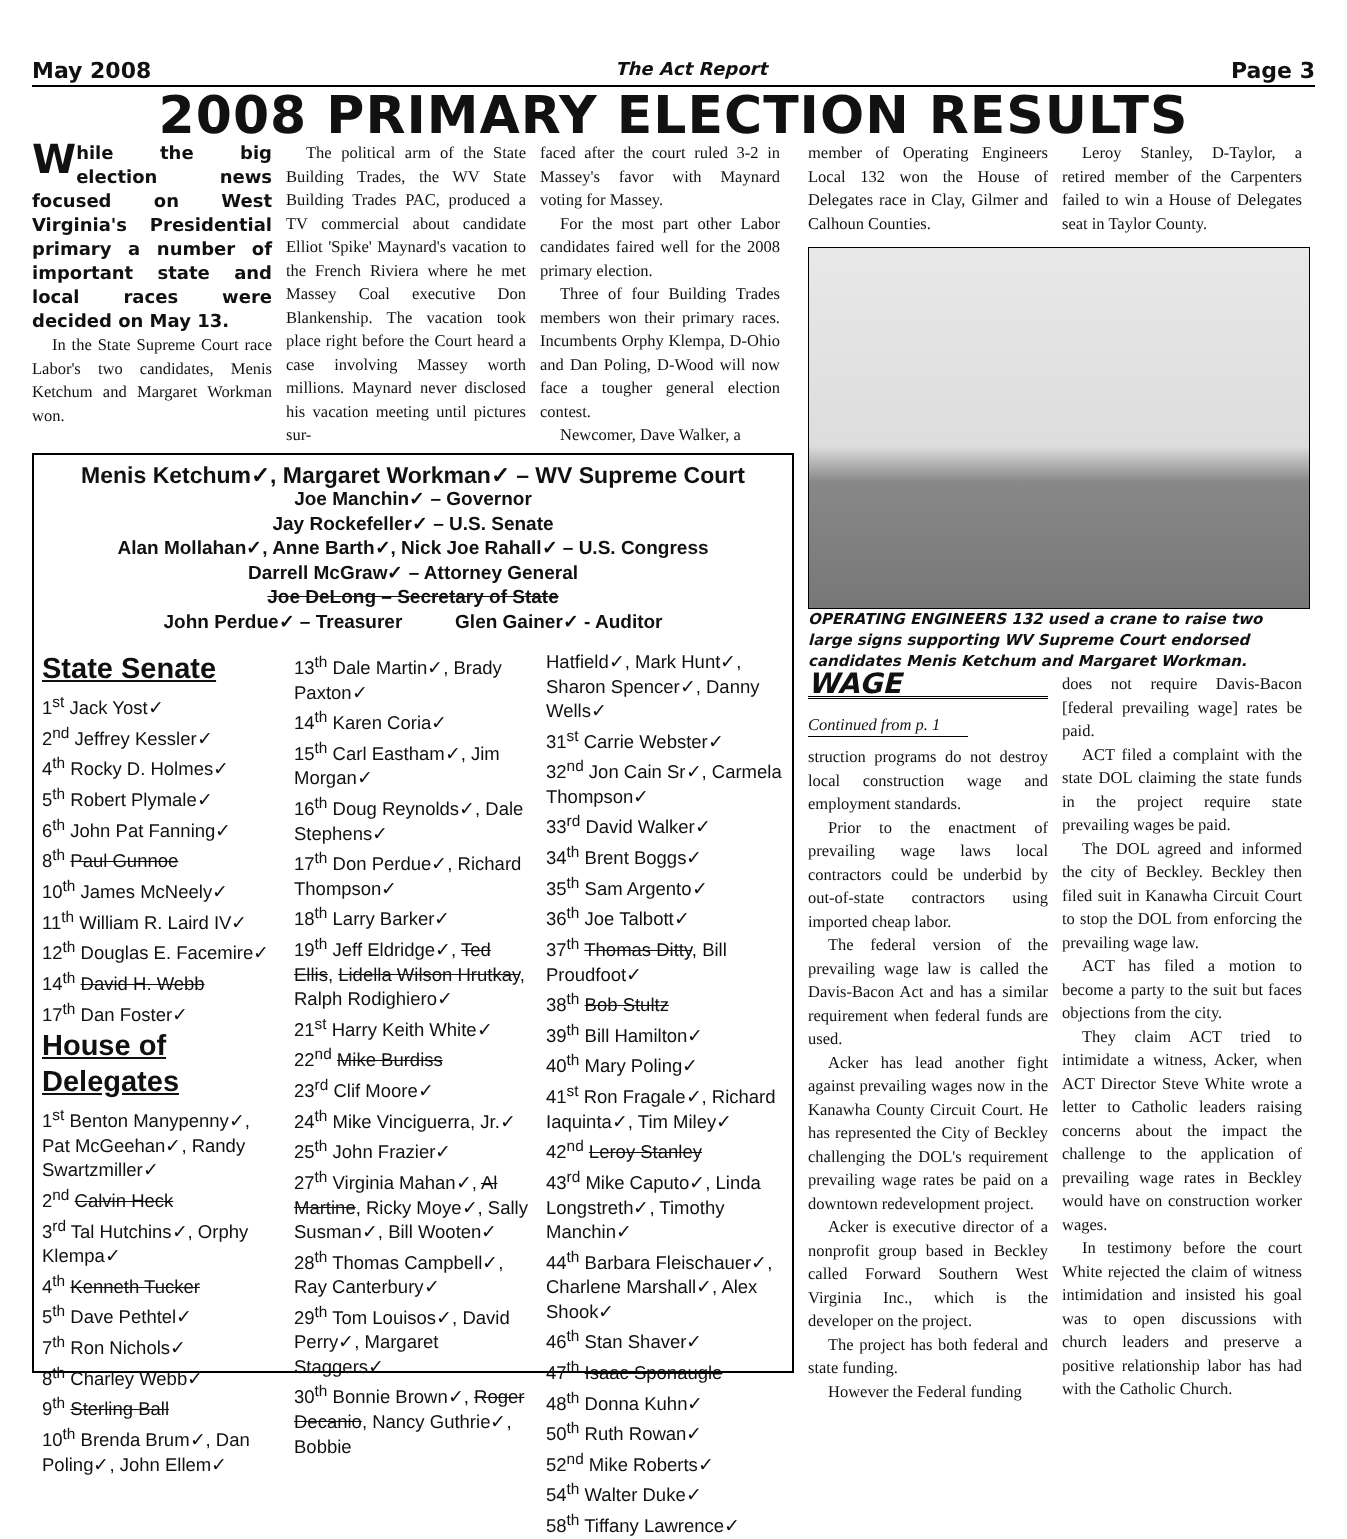May 2008 The Act Report Page 3
2008 PRIMARY ELECTION RESULTS
While the big election news focused on West Virginia's Presidential primary a number of important state and local races were decided on May 13.
In the State Supreme Court race Labor's two candidates, Menis Ketchum and Margaret Workman won.
The political arm of the State Building Trades, the WV State Building Trades PAC, produced a TV commercial about candidate Elliot 'Spike' Maynard's vacation to the French Riviera where he met Massey Coal executive Don Blankenship. The vacation took place right before the Court heard a case involving Massey worth millions. Maynard never disclosed his vacation meeting until pictures sur-
faced after the court ruled 3-2 in Massey's favor with Maynard voting for Massey.
For the most part other Labor candidates faired well for the 2008 primary election.
Three of four Building Trades members won their primary races. Incumbents Orphy Klempa, D-Ohio and Dan Poling, D-Wood will now face a tougher general election contest.
Newcomer, Dave Walker, a
Menis Ketchum✓, Margaret Workman✓ – WV Supreme Court
Joe Manchin✓ – Governor
Jay Rockefeller✓ – U.S. Senate
Alan Mollahan✓, Anne Barth✓, Nick Joe Rahall✓ – U.S. Congress
Darrell McGraw✓ – Attorney General
Joe DeLong – Secretary of State
John Perdue✓ – Treasurer Glen Gainer✓ - Auditor
State Senate
1<sup>st</sup> Jack Yost✓
2<sup>nd</sup> Jeffrey Kessler✓
4<sup>th</sup> Rocky D. Holmes✓
5<sup>th</sup> Robert Plymale✓
6<sup>th</sup> John Pat Fanning✓
8<sup>th</sup> Paul Gunnoe
10<sup>th</sup> James McNeely✓
11<sup>th</sup> William R. Laird IV✓
12<sup>th</sup> Douglas E. Facemire✓
14<sup>th</sup> David H. Webb
17<sup>th</sup> Dan Foster✓
House of Delegates
1<sup>st</sup> Benton Manypenny✓, Pat McGeehan✓, Randy Swartzmiller✓
2<sup>nd</sup> Calvin Heck
3<sup>rd</sup> Tal Hutchins✓, Orphy Klempa✓
4<sup>th</sup> Kenneth Tucker
5<sup>th</sup> Dave Pethtel✓
7<sup>th</sup> Ron Nichols✓
8<sup>th</sup> Charley Webb✓
9<sup>th</sup> Sterling Ball
10<sup>th</sup> Brenda Brum✓, Dan Poling✓, John Ellem✓
13<sup>th</sup> Dale Martin✓, Brady Paxton✓
14<sup>th</sup> Karen Coria✓
15<sup>th</sup> Carl Eastham✓, Jim Morgan✓
16<sup>th</sup> Doug Reynolds✓, Dale Stephens✓
17<sup>th</sup> Don Perdue✓, Richard Thompson✓
18<sup>th</sup> Larry Barker✓
19<sup>th</sup> Jeff Eldridge✓, Ted Ellis, Lidella Wilson Hrutkay, Ralph Rodighiero✓
21<sup>st</sup> Harry Keith White✓
22<sup>nd</sup> Mike Burdiss
23<sup>rd</sup> Clif Moore✓
24<sup>th</sup> Mike Vinciguerra, Jr.✓
25<sup>th</sup> John Frazier✓
27<sup>th</sup> Virginia Mahan✓, Al Martine, Ricky Moye✓, Sally Susman✓, Bill Wooten✓
28<sup>th</sup> Thomas Campbell✓, Ray Canterbury✓
29<sup>th</sup> Tom Louisos✓, David Perry✓, Margaret Staggers✓
30<sup>th</sup> Bonnie Brown✓, Roger Decanio, Nancy Guthrie✓, Bobbie
Hatfield✓, Mark Hunt✓, Sharon Spencer✓, Danny Wells✓
31<sup>st</sup> Carrie Webster✓
32<sup>nd</sup> Jon Cain Sr✓, Carmela Thompson✓
33<sup>rd</sup> David Walker✓
34<sup>th</sup> Brent Boggs✓
35<sup>th</sup> Sam Argento✓
36<sup>th</sup> Joe Talbott✓
37<sup>th</sup> Thomas Ditty, Bill Proudfoot✓
38<sup>th</sup> Bob Stultz
39<sup>th</sup> Bill Hamilton✓
40<sup>th</sup> Mary Poling✓
41<sup>st</sup> Ron Fragale✓, Richard Iaquinta✓, Tim Miley✓
42<sup>nd</sup> Leroy Stanley
43<sup>rd</sup> Mike Caputo✓, Linda Longstreth✓, Timothy Manchin✓
44<sup>th</sup> Barbara Fleischauer✓, Charlene Marshall✓, Alex Shook✓
46<sup>th</sup> Stan Shaver✓
47<sup>th</sup> Isaac Sponaugle
48<sup>th</sup> Donna Kuhn✓
50<sup>th</sup> Ruth Rowan✓
52<sup>nd</sup> Mike Roberts✓
54<sup>th</sup> Walter Duke✓
58<sup>th</sup> Tiffany Lawrence✓
member of Operating Engineers Local 132 won the House of Delegates race in Clay, Gilmer and Calhoun Counties.
Leroy Stanley, D-Taylor, a retired member of the Carpenters failed to win a House of Delegates seat in Taylor County.
OPERATING ENGINEERS 132 used a crane to raise two large signs supporting WV Supreme Court endorsed candidates Menis Ketchum and Margaret Workman.
WAGE
Continued from p. 1
struction programs do not destroy local construction wage and employment standards.
Prior to the enactment of prevailing wage laws local contractors could be underbid by out-of-state contractors using imported cheap labor.
The federal version of the prevailing wage law is called the Davis-Bacon Act and has a similar requirement when federal funds are used.
Acker has lead another fight against prevailing wages now in the Kanawha County Circuit Court. He has represented the City of Beckley challenging the DOL's requirement prevailing wage rates be paid on a downtown redevelopment project.
Acker is executive director of a nonprofit group based in Beckley called Forward Southern West Virginia Inc., which is the developer on the project.
The project has both federal and state funding.
However the Federal funding
does not require Davis-Bacon [federal prevailing wage] rates be paid.
ACT filed a complaint with the state DOL claiming the state funds in the project require state prevailing wages be paid.
The DOL agreed and informed the city of Beckley. Beckley then filed suit in Kanawha Circuit Court to stop the DOL from enforcing the prevailing wage law.
ACT has filed a motion to become a party to the suit but faces objections from the city.
They claim ACT tried to intimidate a witness, Acker, when ACT Director Steve White wrote a letter to Catholic leaders raising concerns about the impact the challenge to the application of prevailing wage rates in Beckley would have on construction worker wages.
In testimony before the court White rejected the claim of witness intimidation and insisted his goal was to open discussions with church leaders and preserve a positive relationship labor has had with the Catholic Church.